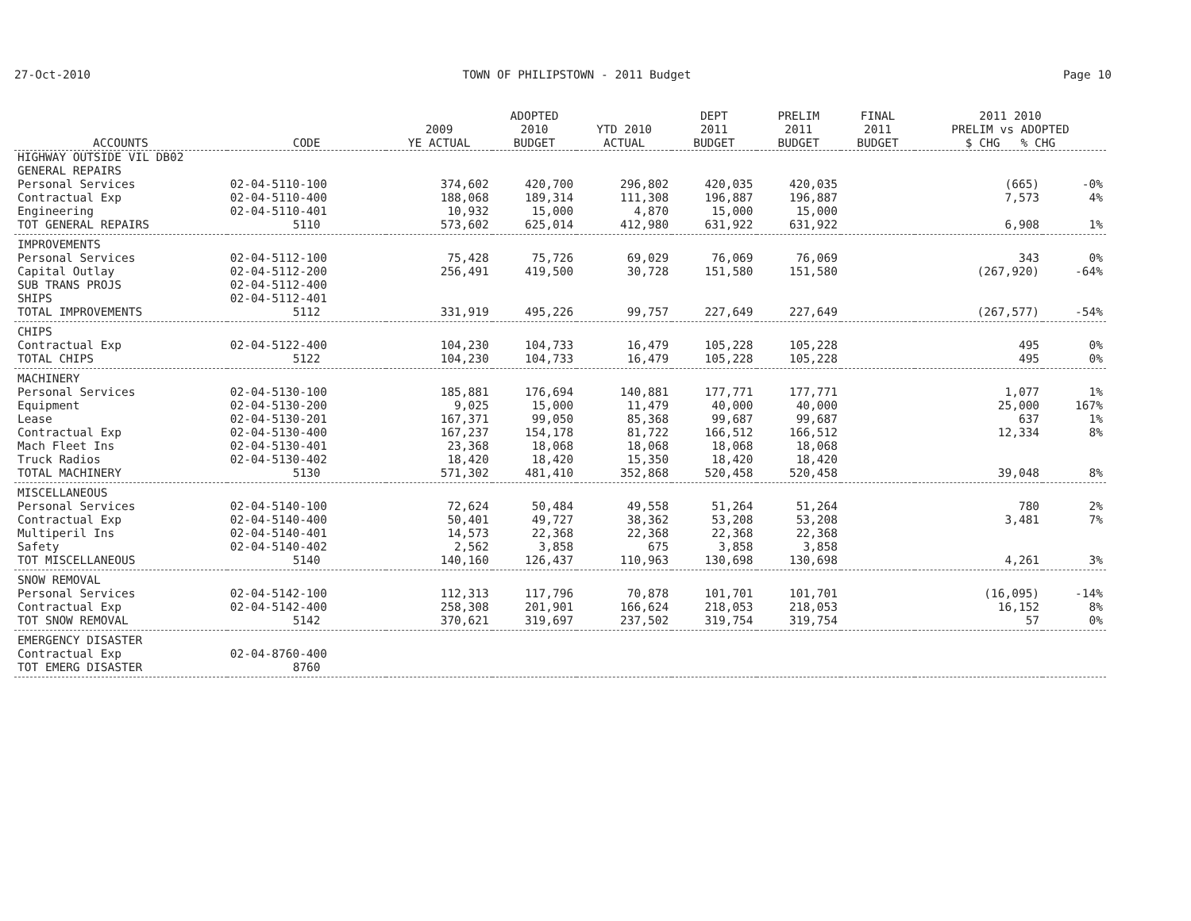27-Oct-2010 TOWN OF PHILIPSTOWN - 2011 Budget Page 10
| ACCOUNTS | CODE | 2009 YE ACTUAL | ADOPTED 2010 BUDGET | YTD 2010 ACTUAL | DEPT 2011 BUDGET | PRELIM 2011 BUDGET | FINAL 2011 BUDGET | 2011 2010 PRELIM vs ADOPTED $ CHG % CHG | |
| --- | --- | --- | --- | --- | --- | --- | --- | --- | --- |
| HIGHWAY OUTSIDE VIL DB02 | | | | | | | | | |
| GENERAL REPAIRS | | | | | | | | | |
| Personal Services | 02-04-5110-100 | 374,602 | 420,700 | 296,802 | 420,035 | 420,035 | | (665) | -0% |
| Contractual Exp | 02-04-5110-400 | 188,068 | 189,314 | 111,308 | 196,887 | 196,887 | | 7,573 | 4% |
| Engineering | 02-04-5110-401 | 10,932 | 15,000 | 4,870 | 15,000 | 15,000 | | | |
| TOT GENERAL REPAIRS | 5110 | 573,602 | 625,014 | 412,980 | 631,922 | 631,922 | | 6,908 | 1% |
| IMPROVEMENTS | | | | | | | | | |
| Personal Services | 02-04-5112-100 | 75,428 | 75,726 | 69,029 | 76,069 | 76,069 | | 343 | 0% |
| Capital Outlay | 02-04-5112-200 | 256,491 | 419,500 | 30,728 | 151,580 | 151,580 | | (267,920) | -64% |
| SUB TRANS PROJS | 02-04-5112-400 | | | | | | | | |
| SHIPS | 02-04-5112-401 | | | | | | | | |
| TOTAL IMPROVEMENTS | 5112 | 331,919 | 495,226 | 99,757 | 227,649 | 227,649 | | (267,577) | -54% |
| CHIPS | | | | | | | | | |
| Contractual Exp | 02-04-5122-400 | 104,230 | 104,733 | 16,479 | 105,228 | 105,228 | | 495 | 0% |
| TOTAL CHIPS | 5122 | 104,230 | 104,733 | 16,479 | 105,228 | 105,228 | | 495 | 0% |
| MACHINERY | | | | | | | | | |
| Personal Services | 02-04-5130-100 | 185,881 | 176,694 | 140,881 | 177,771 | 177,771 | | 1,077 | 1% |
| Equipment | 02-04-5130-200 | 9,025 | 15,000 | 11,479 | 40,000 | 40,000 | | 25,000 | 167% |
| Lease | 02-04-5130-201 | 167,371 | 99,050 | 85,368 | 99,687 | 99,687 | | 637 | 1% |
| Contractual Exp | 02-04-5130-400 | 167,237 | 154,178 | 81,722 | 166,512 | 166,512 | | 12,334 | 8% |
| Mach Fleet Ins | 02-04-5130-401 | 23,368 | 18,068 | 18,068 | 18,068 | 18,068 | | | |
| Truck Radios | 02-04-5130-402 | 18,420 | 18,420 | 15,350 | 18,420 | 18,420 | | | |
| TOTAL MACHINERY | 5130 | 571,302 | 481,410 | 352,868 | 520,458 | 520,458 | | 39,048 | 8% |
| MISCELLANEOUS | | | | | | | | | |
| Personal Services | 02-04-5140-100 | 72,624 | 50,484 | 49,558 | 51,264 | 51,264 | | 780 | 2% |
| Contractual Exp | 02-04-5140-400 | 50,401 | 49,727 | 38,362 | 53,208 | 53,208 | | 3,481 | 7% |
| Multiperil Ins | 02-04-5140-401 | 14,573 | 22,368 | 22,368 | 22,368 | 22,368 | | | |
| Safety | 02-04-5140-402 | 2,562 | 3,858 | 675 | 3,858 | 3,858 | | | |
| TOT MISCELLANEOUS | 5140 | 140,160 | 126,437 | 110,963 | 130,698 | 130,698 | | 4,261 | 3% |
| SNOW REMOVAL | | | | | | | | | |
| Personal Services | 02-04-5142-100 | 112,313 | 117,796 | 70,878 | 101,701 | 101,701 | | (16,095) | -14% |
| Contractual Exp | 02-04-5142-400 | 258,308 | 201,901 | 166,624 | 218,053 | 218,053 | | 16,152 | 8% |
| TOT SNOW REMOVAL | 5142 | 370,621 | 319,697 | 237,502 | 319,754 | 319,754 | | 57 | 0% |
| EMERGENCY DISASTER | | | | | | | | | |
| Contractual Exp | 02-04-8760-400 | | | | | | | | |
| TOT EMERG DISASTER | 8760 | | | | | | | | |